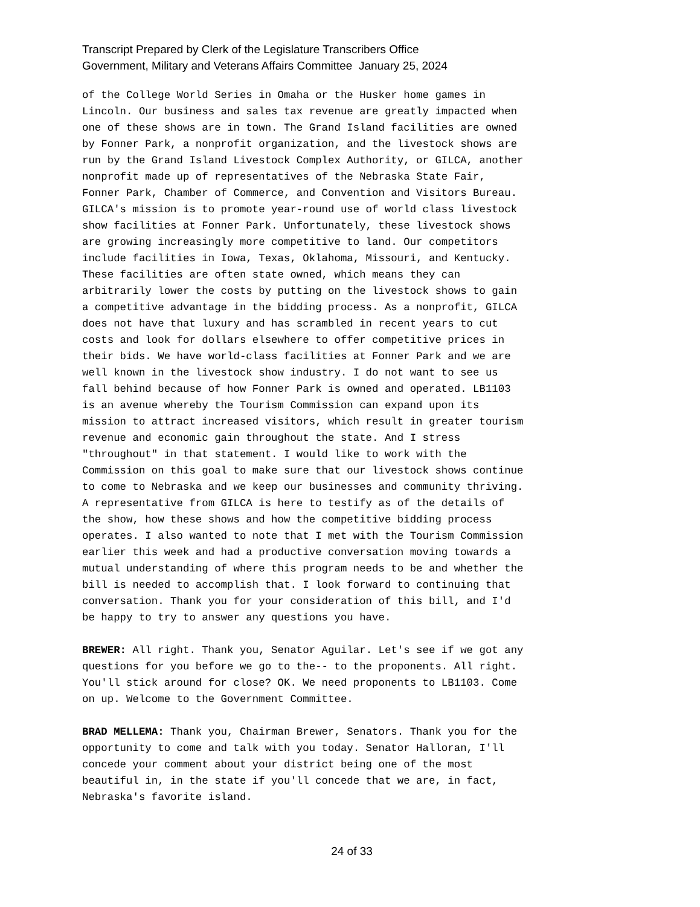Transcript Prepared by Clerk of the Legislature Transcribers Office
Government, Military and Veterans Affairs Committee January 25, 2024
of the College World Series in Omaha or the Husker home games in Lincoln. Our business and sales tax revenue are greatly impacted when one of these shows are in town. The Grand Island facilities are owned by Fonner Park, a nonprofit organization, and the livestock shows are run by the Grand Island Livestock Complex Authority, or GILCA, another nonprofit made up of representatives of the Nebraska State Fair, Fonner Park, Chamber of Commerce, and Convention and Visitors Bureau. GILCA's mission is to promote year-round use of world class livestock show facilities at Fonner Park. Unfortunately, these livestock shows are growing increasingly more competitive to land. Our competitors include facilities in Iowa, Texas, Oklahoma, Missouri, and Kentucky. These facilities are often state owned, which means they can arbitrarily lower the costs by putting on the livestock shows to gain a competitive advantage in the bidding process. As a nonprofit, GILCA does not have that luxury and has scrambled in recent years to cut costs and look for dollars elsewhere to offer competitive prices in their bids. We have world-class facilities at Fonner Park and we are well known in the livestock show industry. I do not want to see us fall behind because of how Fonner Park is owned and operated. LB1103 is an avenue whereby the Tourism Commission can expand upon its mission to attract increased visitors, which result in greater tourism revenue and economic gain throughout the state. And I stress "throughout" in that statement. I would like to work with the Commission on this goal to make sure that our livestock shows continue to come to Nebraska and we keep our businesses and community thriving. A representative from GILCA is here to testify as of the details of the show, how these shows and how the competitive bidding process operates. I also wanted to note that I met with the Tourism Commission earlier this week and had a productive conversation moving towards a mutual understanding of where this program needs to be and whether the bill is needed to accomplish that. I look forward to continuing that conversation. Thank you for your consideration of this bill, and I'd be happy to try to answer any questions you have.
BREWER: All right. Thank you, Senator Aguilar. Let's see if we got any questions for you before we go to the-- to the proponents. All right. You'll stick around for close? OK. We need proponents to LB1103. Come on up. Welcome to the Government Committee.
BRAD MELLEMA: Thank you, Chairman Brewer, Senators. Thank you for the opportunity to come and talk with you today. Senator Halloran, I'll concede your comment about your district being one of the most beautiful in, in the state if you'll concede that we are, in fact, Nebraska's favorite island.
24 of 33